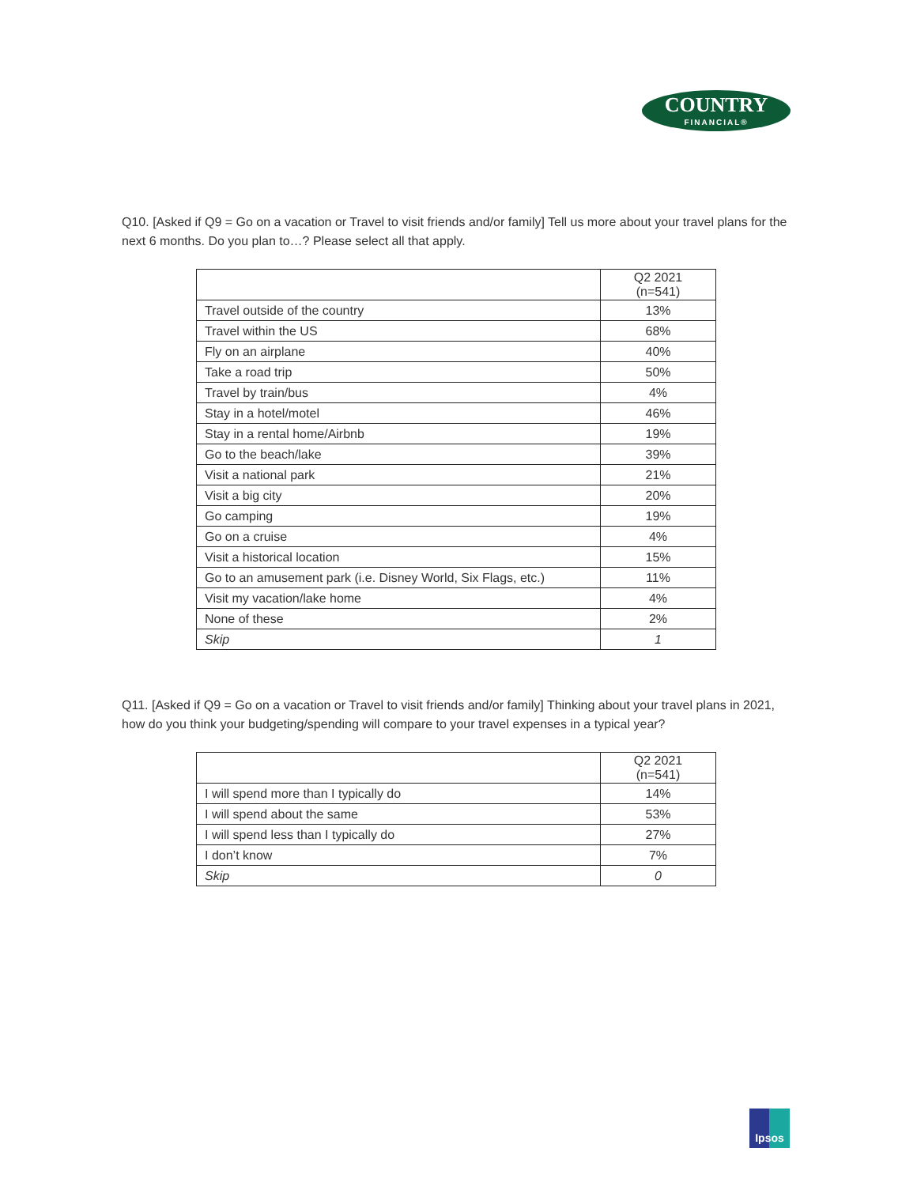COUNTRY
FINANCIAL®
Q10. [Asked if Q9 = Go on a vacation or Travel to visit friends and/or family] Tell us more about your travel plans for the next 6 months. Do you plan to…? Please select all that apply.
| | Q2 2021 (n=541) |
| --- | --- |
| Travel outside of the country | 13% |
| Travel within the US | 68% |
| Fly on an airplane | 40% |
| Take a road trip | 50% |
| Travel by train/bus | 4% |
| Stay in a hotel/motel | 46% |
| Stay in a rental home/Airbnb | 19% |
| Go to the beach/lake | 39% |
| Visit a national park | 21% |
| Visit a big city | 20% |
| Go camping | 19% |
| Go on a cruise | 4% |
| Visit a historical location | 15% |
| Go to an amusement park (i.e. Disney World, Six Flags, etc.) | 11% |
| Visit my vacation/lake home | 4% |
| None of these | 2% |
| Skip | 1 |
Q11. [Asked if Q9 = Go on a vacation or Travel to visit friends and/or family] Thinking about your travel plans in 2021, how do you think your budgeting/spending will compare to your travel expenses in a typical year?
| | Q2 2021 (n=541) |
| --- | --- |
| I will spend more than I typically do | 14% |
| I will spend about the same | 53% |
| I will spend less than I typically do | 27% |
| I don’t know | 7% |
| Skip | 0 |
Ipsos